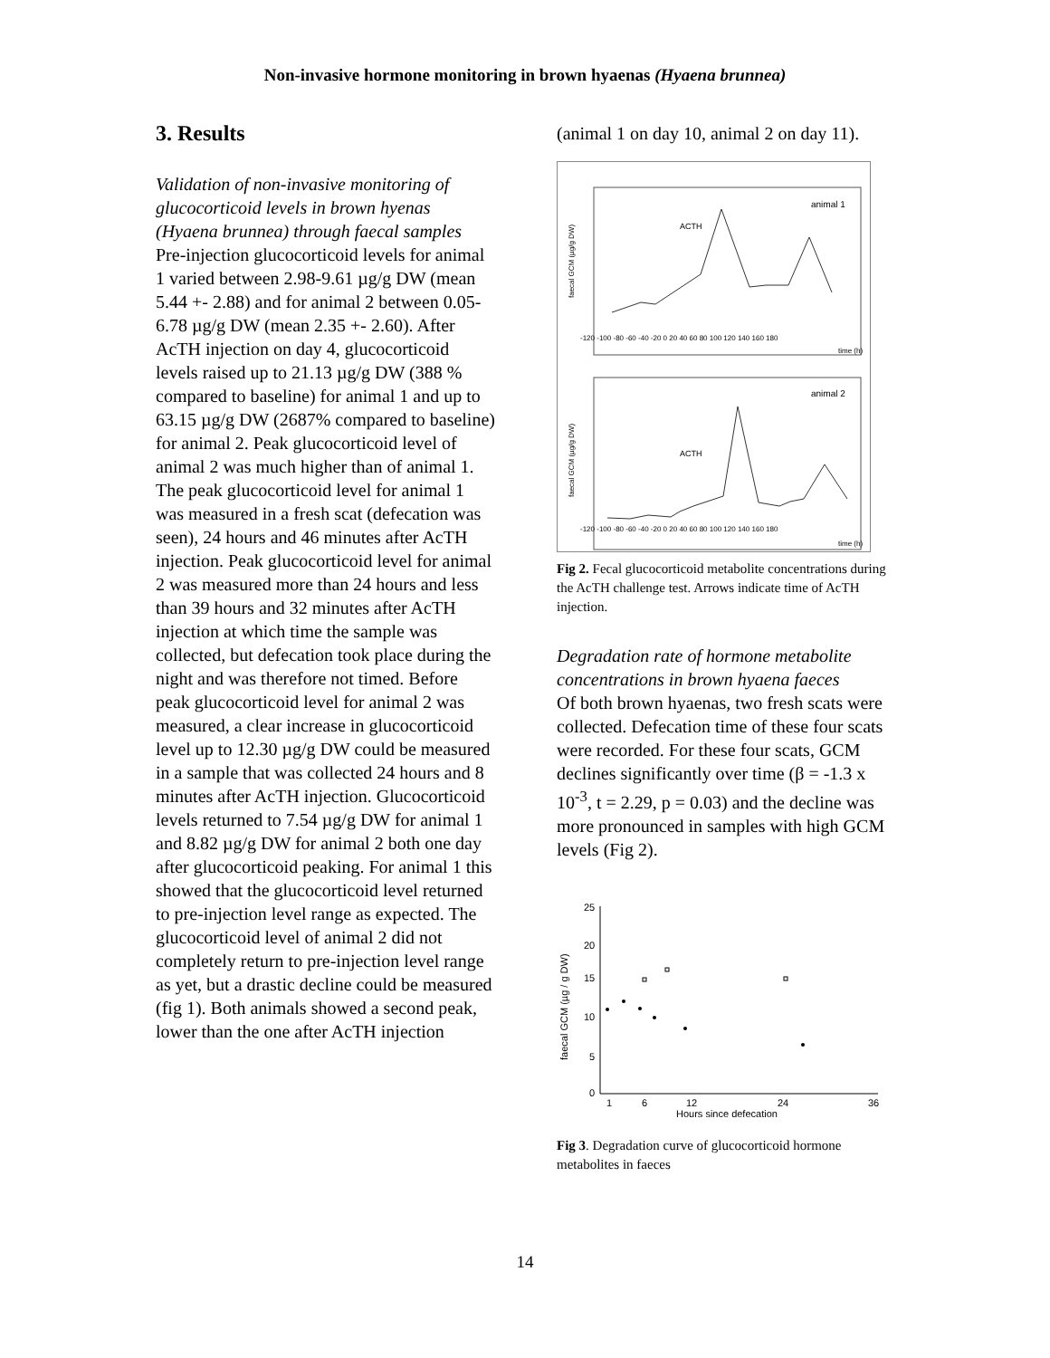Non-invasive hormone monitoring in brown hyaenas (Hyaena brunnea)
3. Results
Validation of non-invasive monitoring of glucocorticoid levels in brown hyenas (Hyaena brunnea) through faecal samples
Pre-injection glucocorticoid levels for animal 1 varied between 2.98-9.61 µg/g DW (mean 5.44 +- 2.88) and for animal 2 between 0.05-6.78 µg/g DW (mean 2.35 +- 2.60). After AcTH injection on day 4, glucocorticoid levels raised up to 21.13 µg/g DW (388 % compared to baseline) for animal 1 and up to 63.15 µg/g DW (2687% compared to baseline) for animal 2. Peak glucocorticoid level of animal 2 was much higher than of animal 1. The peak glucocorticoid level for animal 1 was measured in a fresh scat (defecation was seen), 24 hours and 46 minutes after AcTH injection. Peak glucocorticoid level for animal 2 was measured more than 24 hours and less than 39 hours and 32 minutes after AcTH injection at which time the sample was collected, but defecation took place during the night and was therefore not timed. Before peak glucocorticoid level for animal 2 was measured, a clear increase in glucocorticoid level up to 12.30 µg/g DW could be measured in a sample that was collected 24 hours and 8 minutes after AcTH injection. Glucocorticoid levels returned to 7.54 µg/g DW for animal 1 and 8.82 µg/g DW for animal 2 both one day after glucocorticoid peaking. For animal 1 this showed that the glucocorticoid level returned to pre-injection level range as expected. The glucocorticoid level of animal 2 did not completely return to pre-injection level range as yet, but a drastic decline could be measured (fig 1). Both animals showed a second peak, lower than the one after AcTH injection
(animal 1 on day 10, animal 2 on day 11).
animal 1
ACTH
faecal GCM (µg/g DW)
-120 -100 -80 -60 -40 -20 0 20 40 60 80 100 120 140 160 180
time (h)
animal 2
ACTH
faecal GCM (µg/g DW)
-120 -100 -80 -60 -40 -20 0 20 40 60 80 100 120 140 160 180
time (h)
Fig 2. Fecal glucocorticoid metabolite concentrations during the AcTH challenge test. Arrows indicate time of AcTH injection.
Degradation rate of hormone metabolite concentrations in brown hyaena faeces
Of both brown hyaenas, two fresh scats were collected. Defecation time of these four scats were recorded. For these four scats, GCM declines significantly over time (β = -1.3 x 10<sup>-3</sup>, t = 2.29, p = 0.03) and the decline was more pronounced in samples with high GCM levels (Fig 2).
faecal GCM (µg / g DW)
25
20
15
10
5
0
1
6
12
24
36
Hours since defecation
Fig 3. Degradation curve of glucocorticoid hormone metabolites in faeces
14